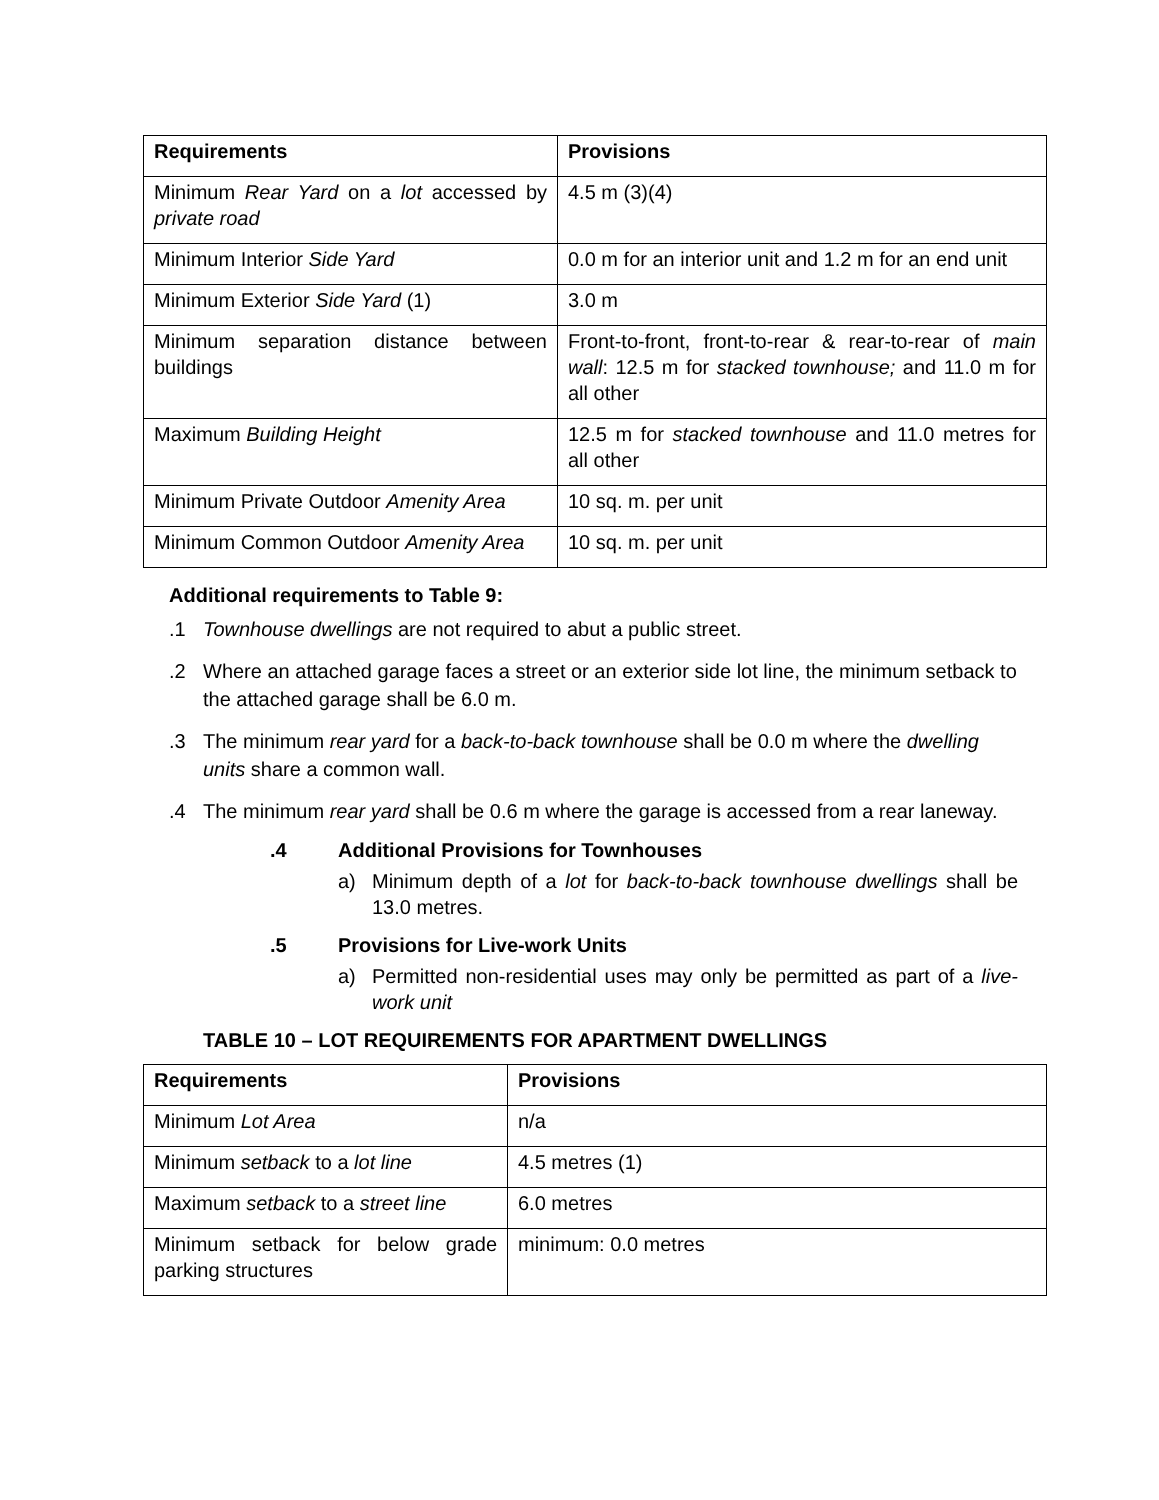| Requirements | Provisions |
| --- | --- |
| Minimum Rear Yard on a lot accessed by private road | 4.5 m (3)(4) |
| Minimum Interior Side Yard | 0.0 m for an interior unit and 1.2 m for an end unit |
| Minimum Exterior Side Yard (1) | 3.0 m |
| Minimum separation distance between buildings | Front-to-front, front-to-rear & rear-to-rear of main wall : 12.5 m for stacked townhouse; and 11.0 m for all other |
| Maximum Building Height | 12.5 m for stacked townhouse and 11.0 metres for all other |
| Minimum Private Outdoor Amenity Area | 10 sq. m. per unit |
| Minimum Common Outdoor Amenity Area | 10 sq. m. per unit |
Additional requirements to Table 9:
.1 Townhouse dwellings are not required to abut a public street.
.2 Where an attached garage faces a street or an exterior side lot line, the minimum setback to the attached garage shall be 6.0 m.
.3 The minimum rear yard for a back-to-back townhouse shall be 0.0 m where the dwelling units share a common wall.
.4 The minimum rear yard shall be 0.6 m where the garage is accessed from a rear laneway.
.4 Additional Provisions for Townhouses
a) Minimum depth of a lot for back-to-back townhouse dwellings shall be 13.0 metres.
.5 Provisions for Live-work Units
a) Permitted non-residential uses may only be permitted as part of a live-work unit
TABLE 10 – LOT REQUIREMENTS FOR APARTMENT DWELLINGS
| Requirements | Provisions |
| --- | --- |
| Minimum Lot Area | n/a |
| Minimum setback to a lot line | 4.5 metres (1) |
| Maximum setback to a street line | 6.0 metres |
| Minimum setback for below grade parking structures | minimum: 0.0 metres |